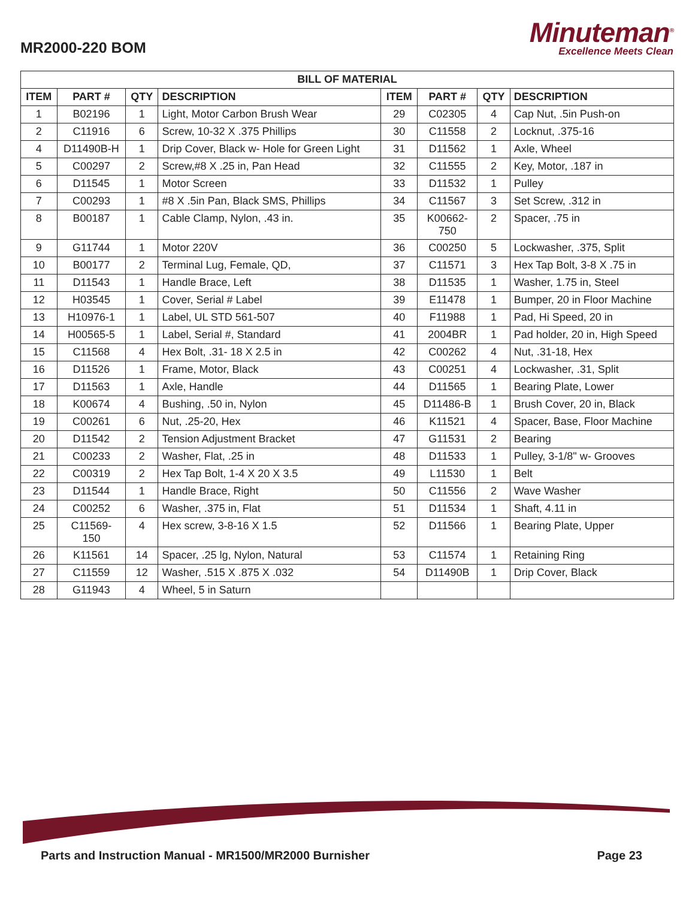MR2000-220 BOM
Minuteman<sup>®</sup>
Excellence Meets Clean
| BILL OF MATERIAL | | | | | | | |
| --- | --- | --- | --- | --- | --- | --- | --- |
| ITEM | PART # | QTY | DESCRIPTION | ITEM | PART # | QTY | DESCRIPTION |
| 1 | B02196 | 1 | Light, Motor Carbon Brush Wear | 29 | C02305 | 4 | Cap Nut, .5in Push-on |
| 2 | C11916 | 6 | Screw, 10-32 X .375 Phillips | 30 | C11558 | 2 | Locknut, .375-16 |
| 4 | D11490B-H | 1 | Drip Cover, Black w- Hole for Green Light | 31 | D11562 | 1 | Axle, Wheel |
| 5 | C00297 | 2 | Screw,#8 X .25 in, Pan Head | 32 | C11555 | 2 | Key, Motor, .187 in |
| 6 | D11545 | 1 | Motor Screen | 33 | D11532 | 1 | Pulley |
| 7 | C00293 | 1 | #8 X .5in Pan, Black SMS, Phillips | 34 | C11567 | 3 | Set Screw, .312 in |
| 8 | B00187 | 1 | Cable Clamp, Nylon, .43 in. | 35 | K00662- 750 | 2 | Spacer, .75 in |
| 9 | G11744 | 1 | Motor 220V | 36 | C00250 | 5 | Lockwasher, .375, Split |
| 10 | B00177 | 2 | Terminal Lug, Female, QD, | 37 | C11571 | 3 | Hex Tap Bolt, 3-8 X .75 in |
| 11 | D11543 | 1 | Handle Brace, Left | 38 | D11535 | 1 | Washer, 1.75 in, Steel |
| 12 | H03545 | 1 | Cover, Serial # Label | 39 | E11478 | 1 | Bumper, 20 in Floor Machine |
| 13 | H10976-1 | 1 | Label, UL STD 561-507 | 40 | F11988 | 1 | Pad, Hi Speed, 20 in |
| 14 | H00565-5 | 1 | Label, Serial #, Standard | 41 | 2004BR | 1 | Pad holder, 20 in, High Speed |
| 15 | C11568 | 4 | Hex Bolt, .31- 18 X 2.5 in | 42 | C00262 | 4 | Nut, .31-18, Hex |
| 16 | D11526 | 1 | Frame, Motor, Black | 43 | C00251 | 4 | Lockwasher, .31, Split |
| 17 | D11563 | 1 | Axle, Handle | 44 | D11565 | 1 | Bearing Plate, Lower |
| 18 | K00674 | 4 | Bushing, .50 in, Nylon | 45 | D11486-B | 1 | Brush Cover, 20 in, Black |
| 19 | C00261 | 6 | Nut, .25-20, Hex | 46 | K11521 | 4 | Spacer, Base, Floor Machine |
| 20 | D11542 | 2 | Tension Adjustment Bracket | 47 | G11531 | 2 | Bearing |
| 21 | C00233 | 2 | Washer, Flat, .25 in | 48 | D11533 | 1 | Pulley, 3-1/8" w- Grooves |
| 22 | C00319 | 2 | Hex Tap Bolt, 1-4 X 20 X 3.5 | 49 | L11530 | 1 | Belt |
| 23 | D11544 | 1 | Handle Brace, Right | 50 | C11556 | 2 | Wave Washer |
| 24 | C00252 | 6 | Washer, .375 in, Flat | 51 | D11534 | 1 | Shaft, 4.11 in |
| 25 | C11569- 150 | 4 | Hex screw, 3-8-16 X 1.5 | 52 | D11566 | 1 | Bearing Plate, Upper |
| 26 | K11561 | 14 | Spacer, .25 lg, Nylon, Natural | 53 | C11574 | 1 | Retaining Ring |
| 27 | C11559 | 12 | Washer, .515 X .875 X .032 | 54 | D11490B | 1 | Drip Cover, Black |
| 28 | G11943 | 4 | Wheel, 5 in Saturn | | | | |
Parts and Instruction Manual - MR1500/MR2000 Burnisher Page 23